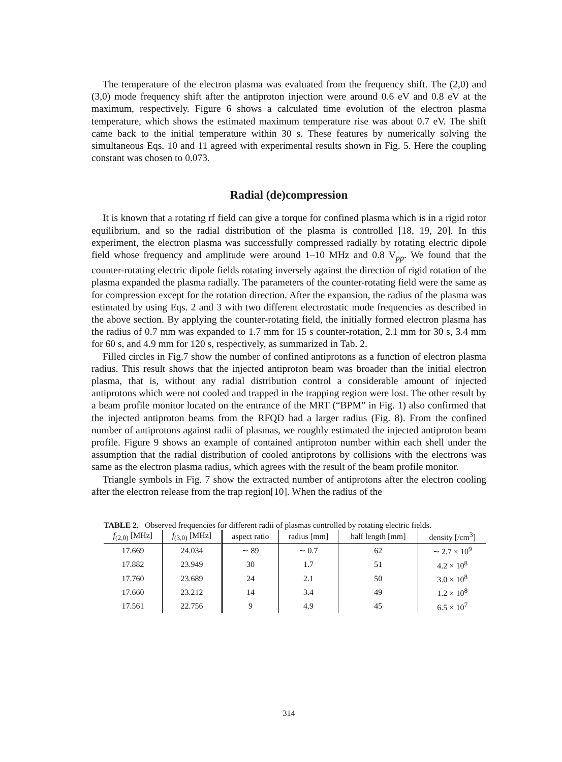The temperature of the electron plasma was evaluated from the frequency shift. The (2,0) and (3,0) mode frequency shift after the antiproton injection were around 0.6 eV and 0.8 eV at the maximum, respectively. Figure 6 shows a calculated time evolution of the electron plasma temperature, which shows the estimated maximum temperature rise was about 0.7 eV. The shift came back to the initial temperature within 30 s. These features by numerically solving the simultaneous Eqs. 10 and 11 agreed with experimental results shown in Fig. 5. Here the coupling constant was chosen to 0.073.
Radial (de)compression
It is known that a rotating rf field can give a torque for confined plasma which is in a rigid rotor equilibrium, and so the radial distribution of the plasma is controlled [18, 19, 20]. In this experiment, the electron plasma was successfully compressed radially by rotating electric dipole field whose frequency and amplitude were around 1–10 MHz and 0.8 V<sub>pp</sub>. We found that the counter-rotating electric dipole fields rotating inversely against the direction of rigid rotation of the plasma expanded the plasma radially. The parameters of the counter-rotating field were the same as for compression except for the rotation direction. After the expansion, the radius of the plasma was estimated by using Eqs. 2 and 3 with two different electrostatic mode frequencies as described in the above section. By applying the counter-rotating field, the initially formed electron plasma has the radius of 0.7 mm was expanded to 1.7 mm for 15 s counter-rotation, 2.1 mm for 30 s, 3.4 mm for 60 s, and 4.9 mm for 120 s, respectively, as summarized in Tab. 2.
Filled circles in Fig.7 show the number of confined antiprotons as a function of electron plasma radius. This result shows that the injected antiproton beam was broader than the initial electron plasma, that is, without any radial distribution control a considerable amount of injected antiprotons which were not cooled and trapped in the trapping region were lost. The other result by a beam profile monitor located on the entrance of the MRT (“BPM” in Fig. 1) also confirmed that the injected antiproton beams from the RFQD had a larger radius (Fig. 8). From the confined number of antiprotons against radii of plasmas, we roughly estimated the injected antiproton beam profile. Figure 9 shows an example of contained antiproton number within each shell under the assumption that the radial distribution of cooled antiprotons by collisions with the electrons was same as the electron plasma radius, which agrees with the result of the beam profile monitor.
Triangle symbols in Fig. 7 show the extracted number of antiprotons after the electron cooling after the electron release from the trap region[10]. When the radius of the
TABLE 2. Observed frequencies for different radii of plasmas controlled by rotating electric fields.
| f<sub>(2,0)</sub> [MHz] | f<sub>(3,0)</sub> [MHz] | aspect ratio | radius [mm] | half length [mm] | density [/cm<sup>3</sup>] |
| --- | --- | --- | --- | --- | --- |
| 17.669 | 24.034 | ∼ 89 | ∼ 0.7 | 62 | ∼ 2.7 × 10<sup>9</sup> |
| 17.882 | 23.949 | 30 | 1.7 | 51 | 4.2 × 10<sup>8</sup> |
| 17.760 | 23.689 | 24 | 2.1 | 50 | 3.0 × 10<sup>8</sup> |
| 17.660 | 23.212 | 14 | 3.4 | 49 | 1.2 × 10<sup>8</sup> |
| 17.561 | 22.756 | 9 | 4.9 | 45 | 6.5 × 10<sup>7</sup> |
314